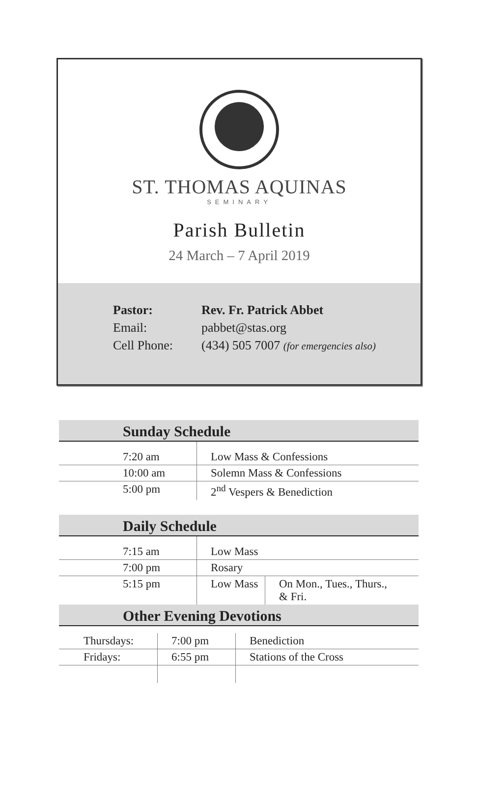ST. THOMAS AQUINAS
SEMINARY
Parish Bulletin
24 March – 7 April 2019
| Pastor: | Rev. Fr. Patrick Abbet |
| Email: | pabbet@stas.org |
| Cell Phone: | (434) 505 7007 (for emergencies also) |
| Sunday Schedule | |
| --- | --- |
| 7:20 am | Low Mass & Confessions |
| 10:00 am | Solemn Mass & Confessions |
| 5:00 pm | 2<sup>nd</sup> Vespers & Benediction |
| Daily Schedule | | |
| --- | --- | --- |
| 7:15 am | Low Mass | |
| 7:00 pm | Rosary | |
| 5:15 pm | Low Mass | On Mon., Tues., Thurs., & Fri. |
| Other Evening Devotions | | |
| Thursdays: | 7:00 pm | Benediction |
| Fridays: | 6:55 pm | Stations of the Cross |